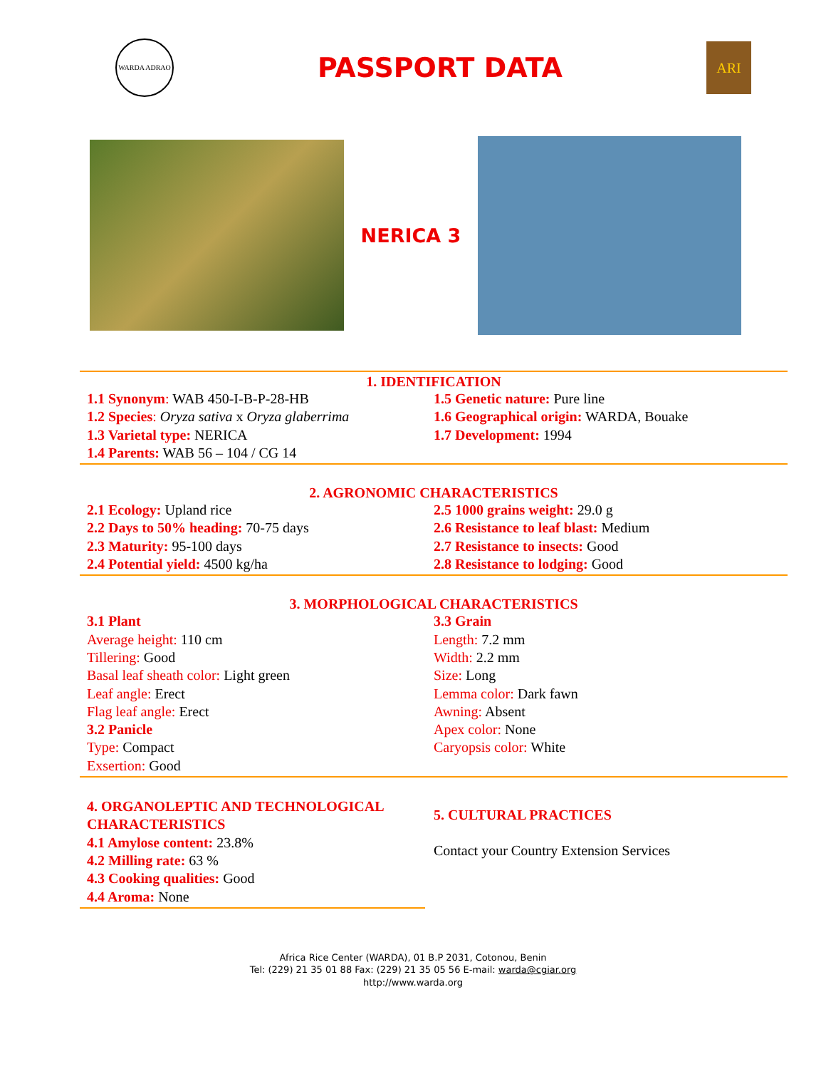WARDA ADRAO
PASSPORT DATA
ARI
NERICA 3
1. IDENTIFICATION
1.1 Synonym: WAB 450-I-B-P-28-HB
1.2 Species: Oryza sativa x Oryza glaberrima
1.3 Varietal type: NERICA
1.4 Parents: WAB 56 – 104 / CG 14
1.5 Genetic nature: Pure line
1.6 Geographical origin: WARDA, Bouake
1.7 Development: 1994
2. AGRONOMIC CHARACTERISTICS
2.1 Ecology: Upland rice
2.2 Days to 50% heading: 70-75 days
2.3 Maturity: 95-100 days
2.4 Potential yield: 4500 kg/ha
2.5 1000 grains weight: 29.0 g
2.6 Resistance to leaf blast: Medium
2.7 Resistance to insects: Good
2.8 Resistance to lodging: Good
3. MORPHOLOGICAL CHARACTERISTICS
3.1 Plant
Average height: 110 cm
Tillering: Good
Basal leaf sheath color: Light green
Leaf angle: Erect
Flag leaf angle: Erect
3.2 Panicle
Type: Compact
Exsertion: Good
3.3 Grain
Length: 7.2 mm
Width: 2.2 mm
Size: Long
Lemma color: Dark fawn
Awning: Absent
Apex color: None
Caryopsis color: White
4. ORGANOLEPTIC AND TECHNOLOGICAL CHARACTERISTICS
4.1 Amylose content: 23.8%
4.2 Milling rate: 63 %
4.3 Cooking qualities: Good
4.4 Aroma: None
5. CULTURAL PRACTICES
Contact your Country Extension Services
Africa Rice Center (WARDA), 01 B.P 2031, Cotonou, Benin
Tel: (229) 21 35 01 88 Fax: (229) 21 35 05 56 E-mail: warda@cgiar.org
http://www.warda.org